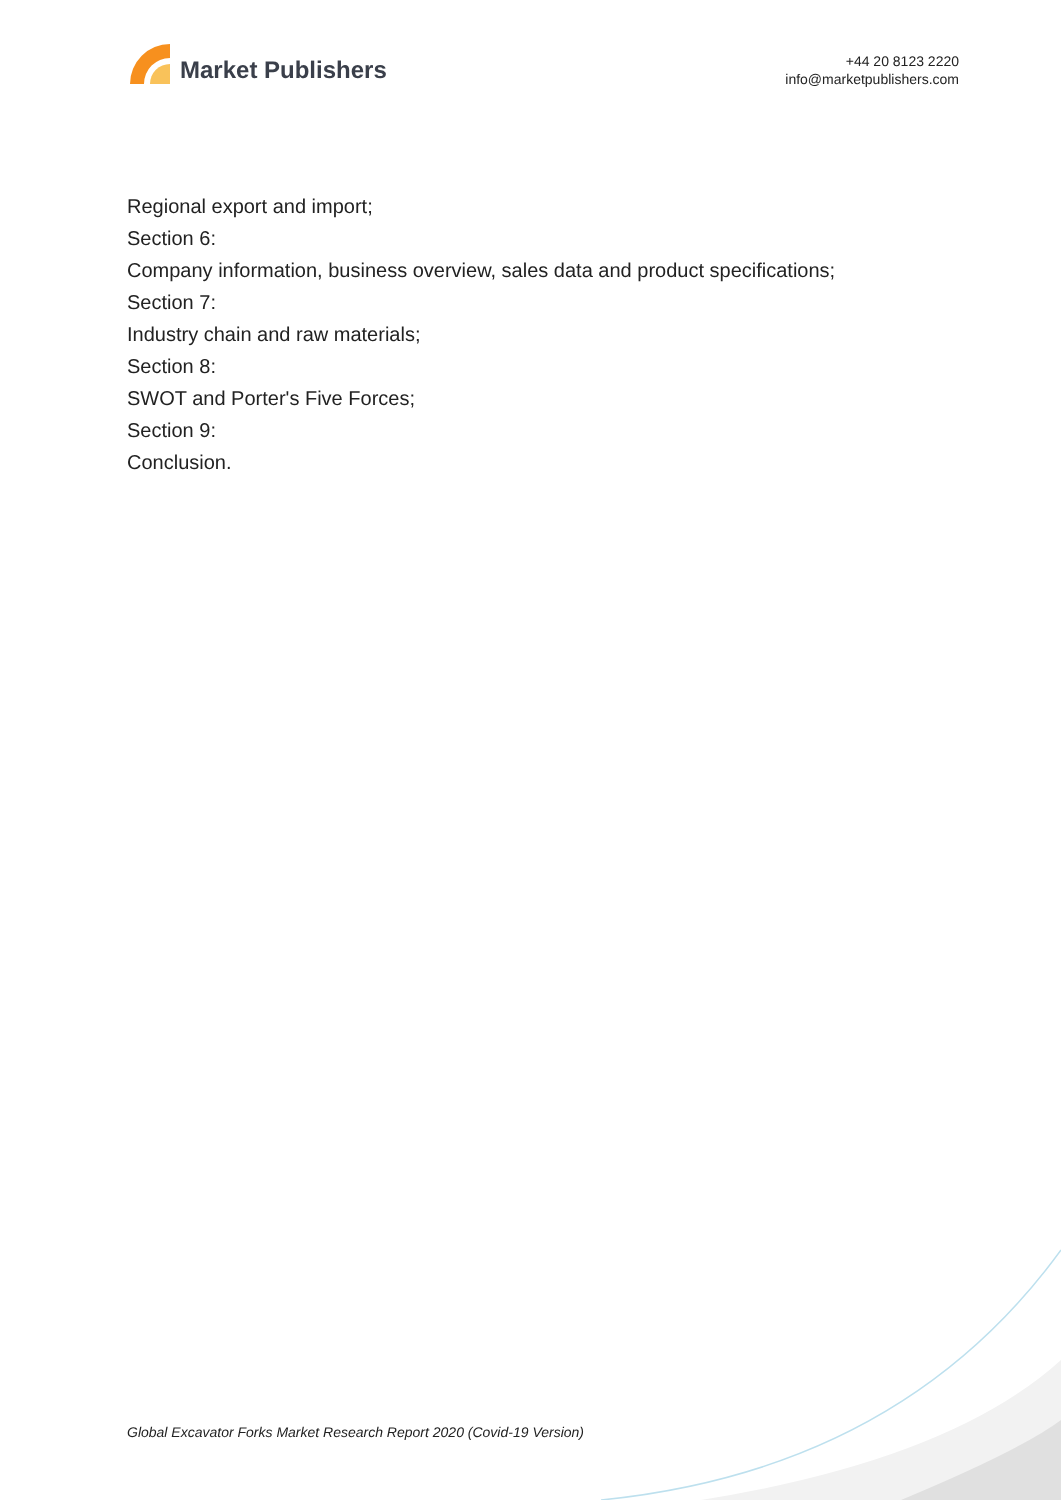Market Publishers
+44 20 8123 2220
info@marketpublishers.com
Regional export and import;
Section 6:
Company information, business overview, sales data and product specifications;
Section 7:
Industry chain and raw materials;
Section 8:
SWOT and Porter's Five Forces;
Section 9:
Conclusion.
Global Excavator Forks Market Research Report 2020 (Covid-19 Version)